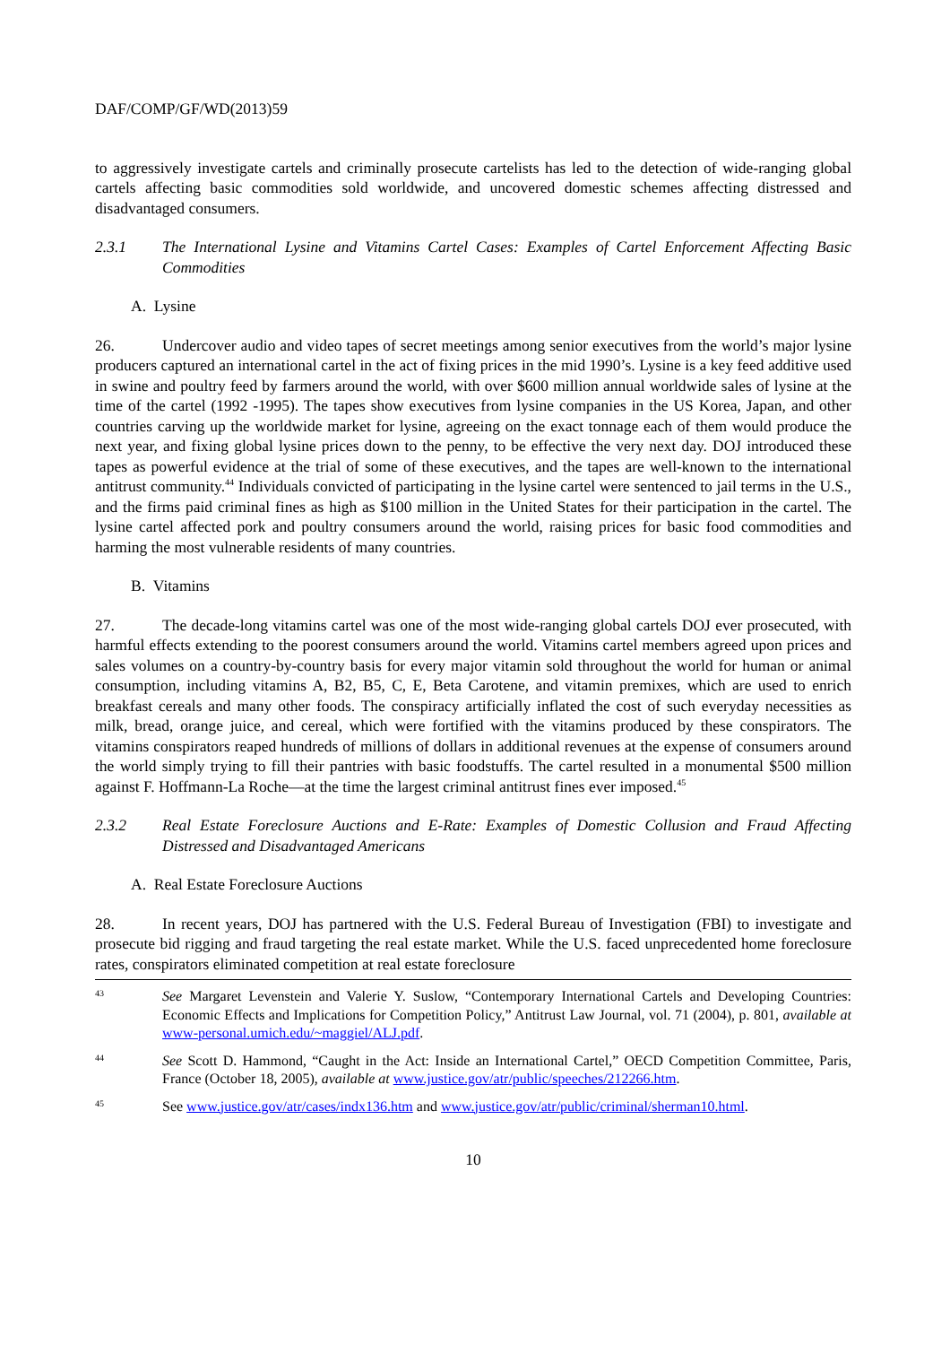DAF/COMP/GF/WD(2013)59
to aggressively investigate cartels and criminally prosecute cartelists has led to the detection of wide-ranging global cartels affecting basic commodities sold worldwide, and uncovered domestic schemes affecting distressed and disadvantaged consumers.
2.3.1 The International Lysine and Vitamins Cartel Cases: Examples of Cartel Enforcement Affecting Basic Commodities
A. Lysine
26. Undercover audio and video tapes of secret meetings among senior executives from the world’s major lysine producers captured an international cartel in the act of fixing prices in the mid 1990’s. Lysine is a key feed additive used in swine and poultry feed by farmers around the world, with over $600 million annual worldwide sales of lysine at the time of the cartel (1992 -1995). The tapes show executives from lysine companies in the US Korea, Japan, and other countries carving up the worldwide market for lysine, agreeing on the exact tonnage each of them would produce the next year, and fixing global lysine prices down to the penny, to be effective the very next day. DOJ introduced these tapes as powerful evidence at the trial of some of these executives, and the tapes are well-known to the international antitrust community.<sup>44</sup> Individuals convicted of participating in the lysine cartel were sentenced to jail terms in the U.S., and the firms paid criminal fines as high as $100 million in the United States for their participation in the cartel. The lysine cartel affected pork and poultry consumers around the world, raising prices for basic food commodities and harming the most vulnerable residents of many countries.
B. Vitamins
27. The decade-long vitamins cartel was one of the most wide-ranging global cartels DOJ ever prosecuted, with harmful effects extending to the poorest consumers around the world. Vitamins cartel members agreed upon prices and sales volumes on a country-by-country basis for every major vitamin sold throughout the world for human or animal consumption, including vitamins A, B2, B5, C, E, Beta Carotene, and vitamin premixes, which are used to enrich breakfast cereals and many other foods. The conspiracy artificially inflated the cost of such everyday necessities as milk, bread, orange juice, and cereal, which were fortified with the vitamins produced by these conspirators. The vitamins conspirators reaped hundreds of millions of dollars in additional revenues at the expense of consumers around the world simply trying to fill their pantries with basic foodstuffs. The cartel resulted in a monumental $500 million against F. Hoffmann-La Roche—at the time the largest criminal antitrust fines ever imposed.<sup>45</sup>
2.3.2 Real Estate Foreclosure Auctions and E-Rate: Examples of Domestic Collusion and Fraud Affecting Distressed and Disadvantaged Americans
A. Real Estate Foreclosure Auctions
28. In recent years, DOJ has partnered with the U.S. Federal Bureau of Investigation (FBI) to investigate and prosecute bid rigging and fraud targeting the real estate market. While the U.S. faced unprecedented home foreclosure rates, conspirators eliminated competition at real estate foreclosure
43 See Margaret Levenstein and Valerie Y. Suslow, “Contemporary International Cartels and Developing Countries: Economic Effects and Implications for Competition Policy,” Antitrust Law Journal, vol. 71 (2004), p. 801, available at www-personal.umich.edu/~maggiel/ALJ.pdf.
44 See Scott D. Hammond, “Caught in the Act: Inside an International Cartel,” OECD Competition Committee, Paris, France (October 18, 2005), available at www.justice.gov/atr/public/speeches/212266.htm.
45 See www.justice.gov/atr/cases/indx136.htm and www.justice.gov/atr/public/criminal/sherman10.html.
10